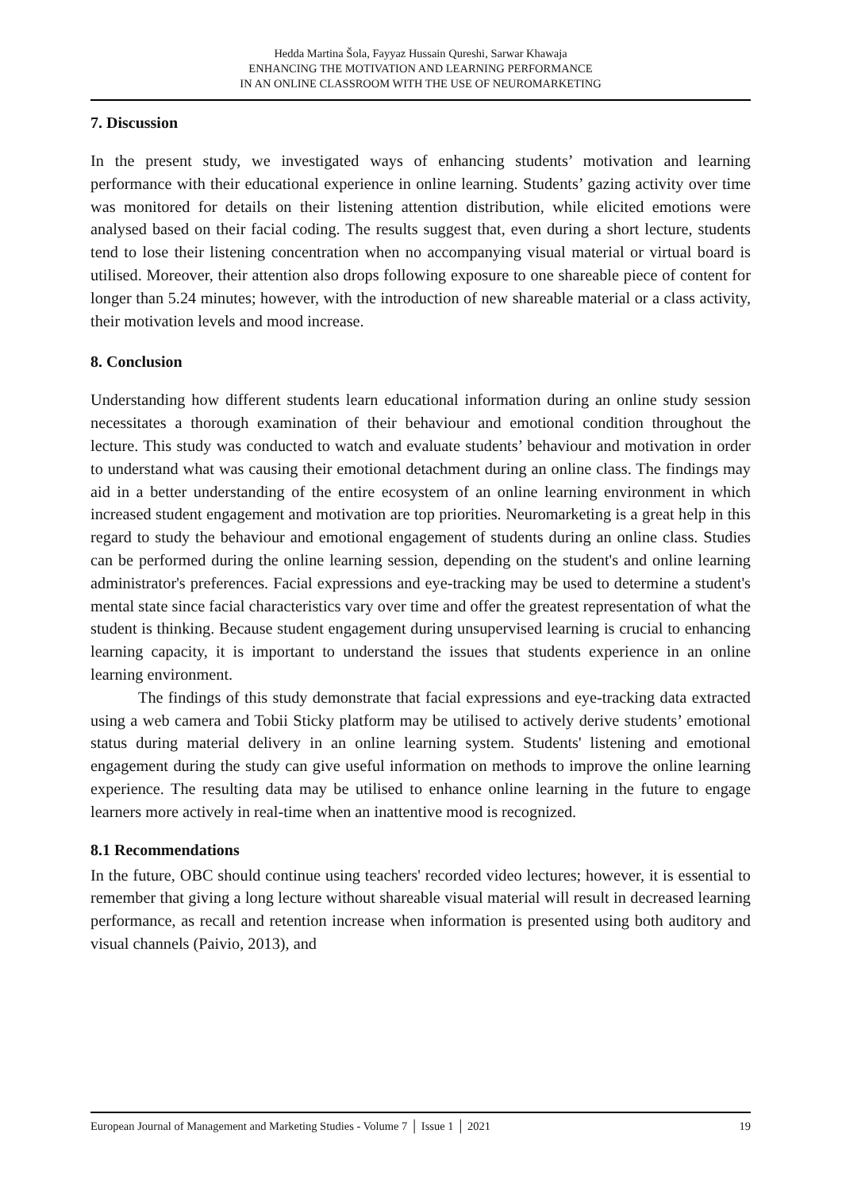Hedda Martina Šola, Fayyaz Hussain Qureshi, Sarwar Khawaja
ENHANCING THE MOTIVATION AND LEARNING PERFORMANCE
IN AN ONLINE CLASSROOM WITH THE USE OF NEUROMARKETING
7. Discussion
In the present study, we investigated ways of enhancing students’ motivation and learning performance with their educational experience in online learning. Students’ gazing activity over time was monitored for details on their listening attention distribution, while elicited emotions were analysed based on their facial coding. The results suggest that, even during a short lecture, students tend to lose their listening concentration when no accompanying visual material or virtual board is utilised. Moreover, their attention also drops following exposure to one shareable piece of content for longer than 5.24 minutes; however, with the introduction of new shareable material or a class activity, their motivation levels and mood increase.
8. Conclusion
Understanding how different students learn educational information during an online study session necessitates a thorough examination of their behaviour and emotional condition throughout the lecture. This study was conducted to watch and evaluate students’ behaviour and motivation in order to understand what was causing their emotional detachment during an online class. The findings may aid in a better understanding of the entire ecosystem of an online learning environment in which increased student engagement and motivation are top priorities. Neuromarketing is a great help in this regard to study the behaviour and emotional engagement of students during an online class. Studies can be performed during the online learning session, depending on the student's and online learning administrator's preferences. Facial expressions and eye-tracking may be used to determine a student's mental state since facial characteristics vary over time and offer the greatest representation of what the student is thinking. Because student engagement during unsupervised learning is crucial to enhancing learning capacity, it is important to understand the issues that students experience in an online learning environment.
The findings of this study demonstrate that facial expressions and eye-tracking data extracted using a web camera and Tobii Sticky platform may be utilised to actively derive students’ emotional status during material delivery in an online learning system. Students' listening and emotional engagement during the study can give useful information on methods to improve the online learning experience. The resulting data may be utilised to enhance online learning in the future to engage learners more actively in real-time when an inattentive mood is recognized.
8.1 Recommendations
In the future, OBC should continue using teachers' recorded video lectures; however, it is essential to remember that giving a long lecture without shareable visual material will result in decreased learning performance, as recall and retention increase when information is presented using both auditory and visual channels (Paivio, 2013), and
European Journal of Management and Marketing Studies - Volume 7 │ Issue 1 │ 2021 19